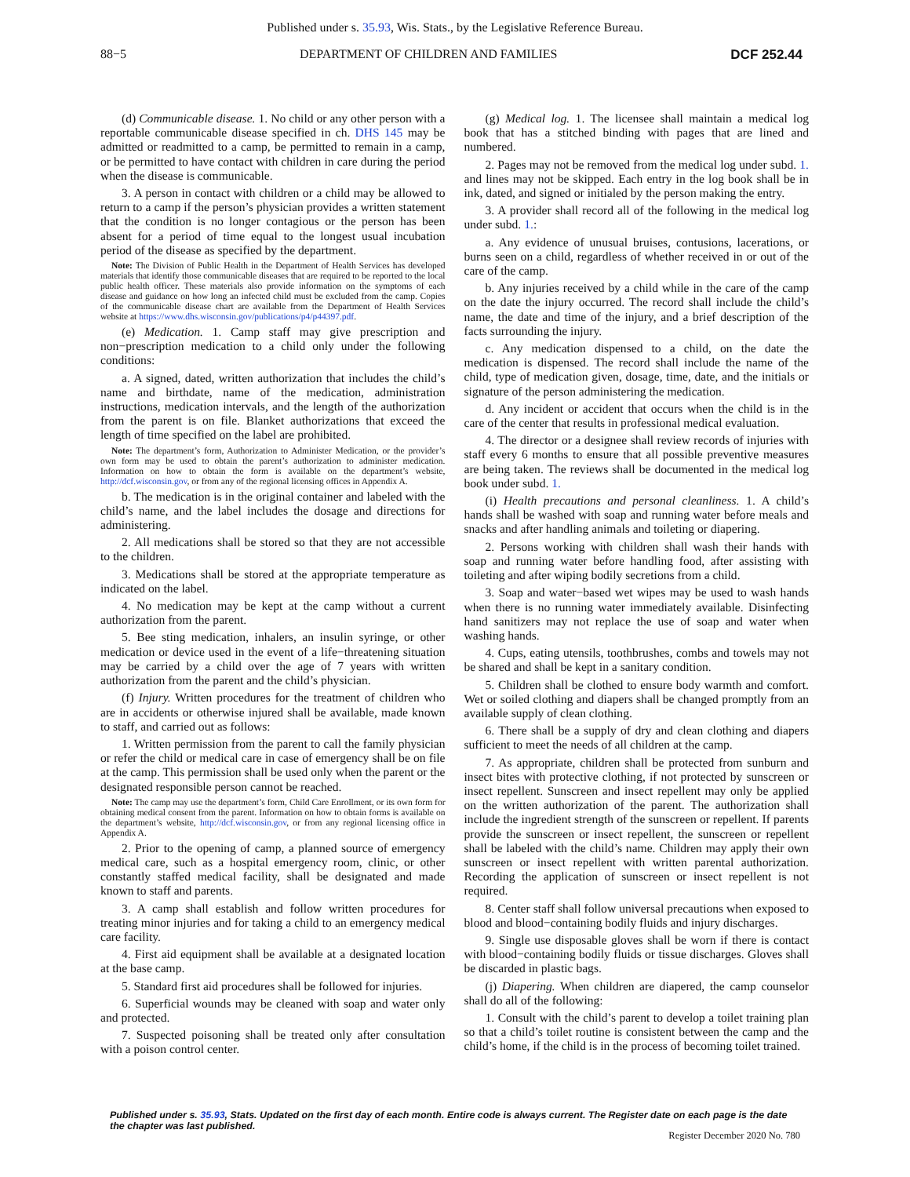Published under s. 35.93, Wis. Stats., by the Legislative Reference Bureau.
88−5 DEPARTMENT OF CHILDREN AND FAMILIES DCF 252.44
(d) Communicable disease. 1. No child or any other person with a reportable communicable disease specified in ch. DHS 145 may be admitted or readmitted to a camp, be permitted to remain in a camp, or be permitted to have contact with children in care during the period when the disease is communicable.
3. A person in contact with children or a child may be allowed to return to a camp if the person’s physician provides a written statement that the condition is no longer contagious or the person has been absent for a period of time equal to the longest usual incubation period of the disease as specified by the department.
Note: The Division of Public Health in the Department of Health Services has developed materials that identify those communicable diseases that are required to be reported to the local public health officer. These materials also provide information on the symptoms of each disease and guidance on how long an infected child must be excluded from the camp. Copies of the communicable disease chart are available from the Department of Health Services website at https://www.dhs.wisconsin.gov/publications/p4/p44397.pdf.
(e) Medication. 1. Camp staff may give prescription and non−prescription medication to a child only under the following conditions:
a. A signed, dated, written authorization that includes the child’s name and birthdate, name of the medication, administration instructions, medication intervals, and the length of the authorization from the parent is on file. Blanket authorizations that exceed the length of time specified on the label are prohibited.
Note: The department’s form, Authorization to Administer Medication, or the provider’s own form may be used to obtain the parent’s authorization to administer medication. Information on how to obtain the form is available on the department’s website, http://dcf.wisconsin.gov, or from any of the regional licensing offices in Appendix A.
b. The medication is in the original container and labeled with the child’s name, and the label includes the dosage and directions for administering.
2. All medications shall be stored so that they are not accessible to the children.
3. Medications shall be stored at the appropriate temperature as indicated on the label.
4. No medication may be kept at the camp without a current authorization from the parent.
5. Bee sting medication, inhalers, an insulin syringe, or other medication or device used in the event of a life−threatening situation may be carried by a child over the age of 7 years with written authorization from the parent and the child’s physician.
(f) Injury. Written procedures for the treatment of children who are in accidents or otherwise injured shall be available, made known to staff, and carried out as follows:
1. Written permission from the parent to call the family physician or refer the child or medical care in case of emergency shall be on file at the camp. This permission shall be used only when the parent or the designated responsible person cannot be reached.
Note: The camp may use the department’s form, Child Care Enrollment, or its own form for obtaining medical consent from the parent. Information on how to obtain forms is available on the department’s website, http://dcf.wisconsin.gov, or from any regional licensing office in Appendix A.
2. Prior to the opening of camp, a planned source of emergency medical care, such as a hospital emergency room, clinic, or other constantly staffed medical facility, shall be designated and made known to staff and parents.
3. A camp shall establish and follow written procedures for treating minor injuries and for taking a child to an emergency medical care facility.
4. First aid equipment shall be available at a designated location at the base camp.
5. Standard first aid procedures shall be followed for injuries.
6. Superficial wounds may be cleaned with soap and water only and protected.
7. Suspected poisoning shall be treated only after consultation with a poison control center.
(g) Medical log. 1. The licensee shall maintain a medical log book that has a stitched binding with pages that are lined and numbered.
2. Pages may not be removed from the medical log under subd. 1. and lines may not be skipped. Each entry in the log book shall be in ink, dated, and signed or initialed by the person making the entry.
3. A provider shall record all of the following in the medical log under subd. 1.:
a. Any evidence of unusual bruises, contusions, lacerations, or burns seen on a child, regardless of whether received in or out of the care of the camp.
b. Any injuries received by a child while in the care of the camp on the date the injury occurred. The record shall include the child’s name, the date and time of the injury, and a brief description of the facts surrounding the injury.
c. Any medication dispensed to a child, on the date the medication is dispensed. The record shall include the name of the child, type of medication given, dosage, time, date, and the initials or signature of the person administering the medication.
d. Any incident or accident that occurs when the child is in the care of the center that results in professional medical evaluation.
4. The director or a designee shall review records of injuries with staff every 6 months to ensure that all possible preventive measures are being taken. The reviews shall be documented in the medical log book under subd. 1.
(i) Health precautions and personal cleanliness. 1. A child’s hands shall be washed with soap and running water before meals and snacks and after handling animals and toileting or diapering.
2. Persons working with children shall wash their hands with soap and running water before handling food, after assisting with toileting and after wiping bodily secretions from a child.
3. Soap and water−based wet wipes may be used to wash hands when there is no running water immediately available. Disinfecting hand sanitizers may not replace the use of soap and water when washing hands.
4. Cups, eating utensils, toothbrushes, combs and towels may not be shared and shall be kept in a sanitary condition.
5. Children shall be clothed to ensure body warmth and comfort. Wet or soiled clothing and diapers shall be changed promptly from an available supply of clean clothing.
6. There shall be a supply of dry and clean clothing and diapers sufficient to meet the needs of all children at the camp.
7. As appropriate, children shall be protected from sunburn and insect bites with protective clothing, if not protected by sunscreen or insect repellent. Sunscreen and insect repellent may only be applied on the written authorization of the parent. The authorization shall include the ingredient strength of the sunscreen or repellent. If parents provide the sunscreen or insect repellent, the sunscreen or repellent shall be labeled with the child’s name. Children may apply their own sunscreen or insect repellent with written parental authorization. Recording the application of sunscreen or insect repellent is not required.
8. Center staff shall follow universal precautions when exposed to blood and blood−containing bodily fluids and injury discharges.
9. Single use disposable gloves shall be worn if there is contact with blood−containing bodily fluids or tissue discharges. Gloves shall be discarded in plastic bags.
(j) Diapering. When children are diapered, the camp counselor shall do all of the following:
1. Consult with the child’s parent to develop a toilet training plan so that a child’s toilet routine is consistent between the camp and the child’s home, if the child is in the process of becoming toilet trained.
Published under s. 35.93, Stats. Updated on the first day of each month. Entire code is always current. The Register date on each page is the date the chapter was last published.
Register December 2020 No. 780